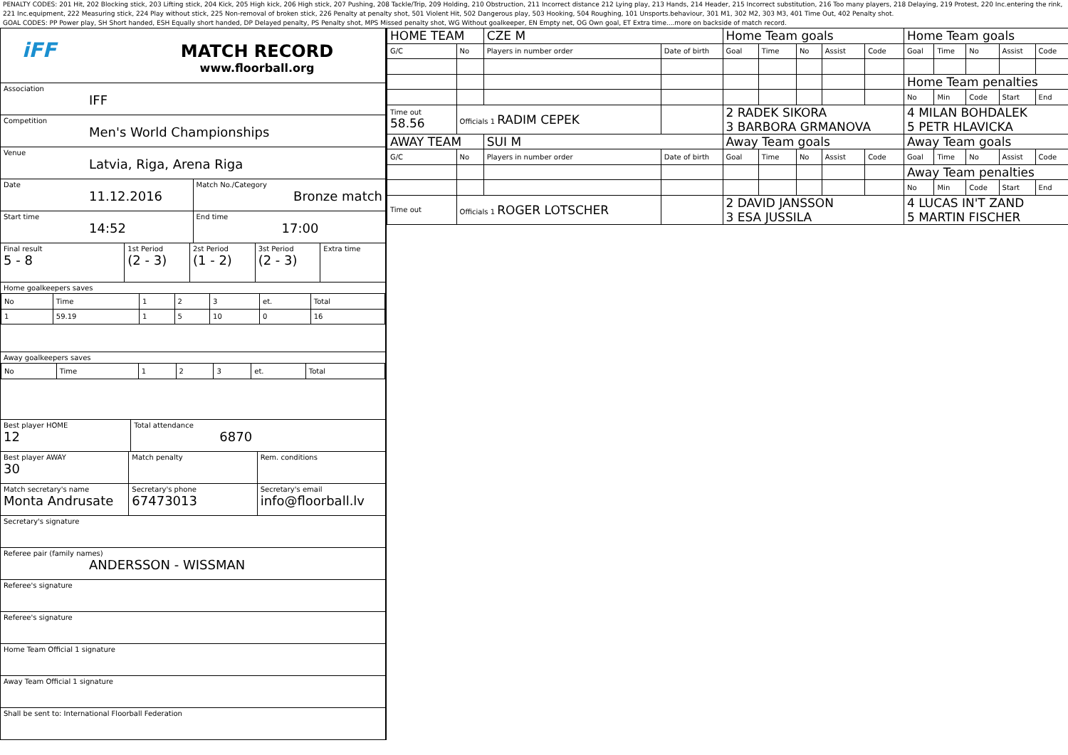PENALTY CODES: 201 Hit, 202 Blocking stick, 203 Lifting stick, 204 Kick, 205 High kick, 206 High stick, 207 Pushing, 208 Tackle/Trip, 209 Holding, 210 Obstruction, 211 Incorrect distance 212 Lying play, 213 Hands, 214 Header, 215 Incorrect substitution, 216 Too many players, 218 Delaying, 219 Protest, 220 Inc.entering the rink, 221 Inc.equipment, 222 Measuring stick, 224 Play without stick, 225 Non-removal of broken stick, 226 Penalty at penalty shot, 501 Violent Hit, 502 Dangerous play, 503 Hooking, 504 Roughing, 101 Unsports.behaviour, 301 M1, 302 M2, 303 M3, 401 Time Out, 402 Penalty shot.
GOAL CODES: PP Power play, SH Short handed, ESH Equally short handed, DP Delayed penalty, PS Penalty shot, MPS Missed penalty shot, WG Without goalkeeper, EN Empty net, OG Own goal, ET Extra time....more on backside of match record.
iFF
MATCH RECORD
www.floorball.org
Association
IFF
Competition
Men's World Championships
Venue
Latvia, Riga, Arena Riga
Date
11.12.2016
Match No./Category
Bronze match
Start time
14:52
End time
17:00
Final result
5 - 8
1st Period
(2 - 3)
2st Period
(1 - 2)
3st Period
(2 - 3)
Extra time
Home goalkeepers saves
| No | Time | 1 | 2 | 3 | et. | Total |
| 1 | 59.19 | 1 | 5 | 10 | 0 | 16 |
Away goalkeepers saves
| No | Time | 1 | 2 | 3 | et. | Total |
Best player HOME
12
Total attendance
6870
Best player AWAY
30
Match penalty Rem. conditions
Match secretary's name
Monta Andrusate
Secretary's phone
67473013
Secretary's email
info@floorball.lv
Secretary's signature
Referee pair (family names)
ANDERSSON - WISSMAN
Referee's signature
Referee's signature
Home Team Official 1 signature
Away Team Official 1 signature
Shall be sent to: International Floorball Federation
| HOME TEAM | | CZE M | | Home Team goals | | | | | Home Team goals | | | | |
| G/C | No | Players in number order | Date of birth | Goal | Time | No | Assist | Code | Goal | Time | No | Assist | Code |
| | | | | | | | | | Home Team penalties | | | | |
| | | | | | | | | | No | Min | Code | Start | End |
| Time out 58.56 | Officials 1 RADIM CEPEK | | | 2 RADEK SIKORA 3 BARBORA GRMANOVA | | | | | 4 MILAN BOHDALEK 5 PETR HLAVICKA | | | | |
| AWAY TEAM | | SUI M | | Away Team goals | | | | | Away Team goals | | | | |
| G/C | No | Players in number order | Date of birth | Goal | Time | No | Assist | Code | Goal | Time | No | Assist | Code |
| | | | | | | | | | Away Team penalties | | | | |
| | | | | | | | | | No | Min | Code | Start | End |
| Time out | Officials 1 ROGER LOTSCHER | | | 2 DAVID JANSSON 3 ESA JUSSILA | | | | | 4 LUCAS IN'T ZAND 5 MARTIN FISCHER | | | | |